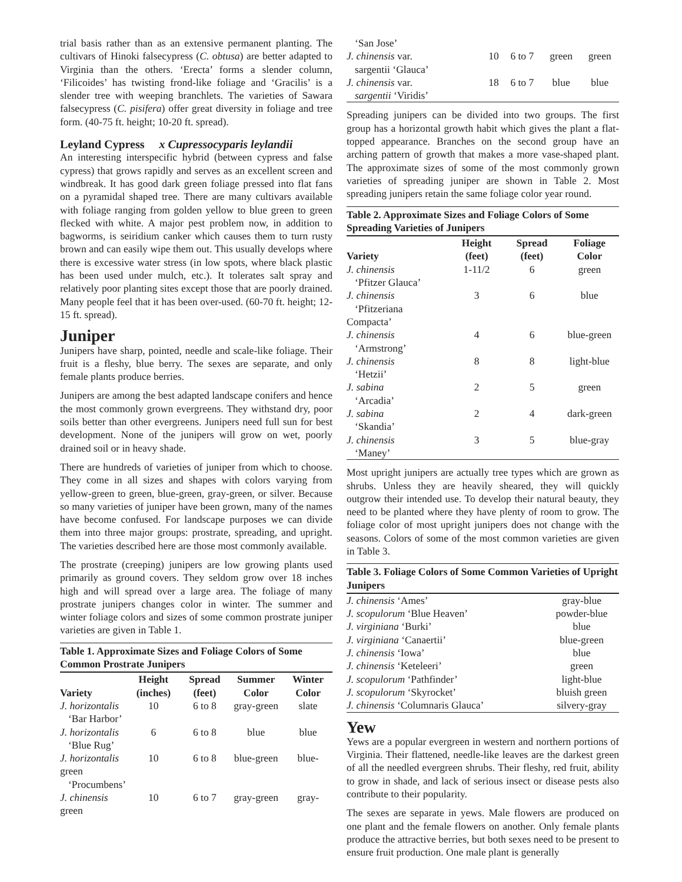trial basis rather than as an extensive permanent planting. The cultivars of Hinoki falsecypress (C. obtusa) are better adapted to Virginia than the others. ‘Erecta’ forms a slender column, ‘Filicoides’ has twisting frond-like foliage and ‘Gracilis’ is a slender tree with weeping branchlets. The varieties of Sawara falsecypress (C. pisifera) offer great diversity in foliage and tree form. (40-75 ft. height; 10-20 ft. spread).
Leyland Cypress x Cupressocyparis leylandii
An interesting interspecific hybrid (between cypress and false cypress) that grows rapidly and serves as an excellent screen and windbreak. It has good dark green foliage pressed into flat fans on a pyramidal shaped tree. There are many cultivars available with foliage ranging from golden yellow to blue green to green flecked with white. A major pest problem now, in addition to bagworms, is seiridium canker which causes them to turn rusty brown and can easily wipe them out. This usually develops where there is excessive water stress (in low spots, where black plastic has been used under mulch, etc.). It tolerates salt spray and relatively poor planting sites except those that are poorly drained. Many people feel that it has been over-used. (60-70 ft. height; 12-15 ft. spread).
Juniper
Junipers have sharp, pointed, needle and scale-like foliage. Their fruit is a fleshy, blue berry. The sexes are separate, and only female plants produce berries.
Junipers are among the best adapted landscape conifers and hence the most commonly grown evergreens. They withstand dry, poor soils better than other evergreens. Junipers need full sun for best development. None of the junipers will grow on wet, poorly drained soil or in heavy shade.
There are hundreds of varieties of juniper from which to choose. They come in all sizes and shapes with colors varying from yellow-green to green, blue-green, gray-green, or silver. Because so many varieties of juniper have been grown, many of the names have become confused. For landscape purposes we can divide them into three major groups: prostrate, spreading, and upright. The varieties described here are those most commonly available.
The prostrate (creeping) junipers are low growing plants used primarily as ground covers. They seldom grow over 18 inches high and will spread over a large area. The foliage of many prostrate junipers changes color in winter. The summer and winter foliage colors and sizes of some common prostrate juniper varieties are given in Table 1.
Table 1. Approximate Sizes and Foliage Colors of Some Common Prostrate Junipers
| Variety | Height (inches) | Spread (feet) | Summer Color | Winter Color |
| --- | --- | --- | --- | --- |
| J. horizontalis ‘Bar Harbor’ | 10 | 6 to 8 | gray-green | slate |
| J. horizontalis ‘Blue Rug’ | 6 | 6 to 8 | blue | blue |
| J. horizontalis green ‘Procumbens’ | 10 | 6 to 8 | blue-green | blue- |
| J. chinensis green | 10 | 6 to 7 | gray-green | gray- |
| ‘San Jose’ | | | | |
| J. chinensis var. sargentii ‘Glauca’ | 10 | 6 to 7 | green | green |
| J. chinensis var. sargentii ‘Viridis’ | 18 | 6 to 7 | blue | blue |
Spreading junipers can be divided into two groups. The first group has a horizontal growth habit which gives the plant a flat-topped appearance. Branches on the second group have an arching pattern of growth that makes a more vase-shaped plant. The approximate sizes of some of the most commonly grown varieties of spreading juniper are shown in Table 2. Most spreading junipers retain the same foliage color year round.
Table 2. Approximate Sizes and Foliage Colors of Some Spreading Varieties of Junipers
| Variety | Height (feet) | Spread (feet) | Foliage Color |
| --- | --- | --- | --- |
| J. chinensis ‘Pfitzer Glauca’ | 1-11/2 | 6 | green |
| J. chinensis ‘Pfitzeriana Compacta’ | 3 | 6 | blue |
| J. chinensis ‘Armstrong’ | 4 | 6 | blue-green |
| J. chinensis ‘Hetzii’ | 8 | 8 | light-blue |
| J. sabina ‘Arcadia’ | 2 | 5 | green |
| J. sabina ‘Skandia’ | 2 | 4 | dark-green |
| J. chinensis ‘Maney’ | 3 | 5 | blue-gray |
Most upright junipers are actually tree types which are grown as shrubs. Unless they are heavily sheared, they will quickly outgrow their intended use. To develop their natural beauty, they need to be planted where they have plenty of room to grow. The foliage color of most upright junipers does not change with the seasons. Colors of some of the most common varieties are given in Table 3.
Table 3. Foliage Colors of Some Common Varieties of Upright Junipers
| J. chinensis ‘Ames’ | gray-blue |
| J. scopulorum ‘Blue Heaven’ | powder-blue |
| J. virginiana ‘Burki’ | blue |
| J. virginiana ‘Canaertii’ | blue-green |
| J. chinensis ‘Iowa’ | blue |
| J. chinensis ‘Keteleeri’ | green |
| J. scopulorum ‘Pathfinder’ | light-blue |
| J. scopulorum ‘Skyrocket’ | bluish green |
| J. chinensis ‘Columnaris Glauca’ | silvery-gray |
Yew
Yews are a popular evergreen in western and northern portions of Virginia. Their flattened, needle-like leaves are the darkest green of all the needled evergreen shrubs. Their fleshy, red fruit, ability to grow in shade, and lack of serious insect or disease pests also contribute to their popularity.
The sexes are separate in yews. Male flowers are produced on one plant and the female flowers on another. Only female plants produce the attractive berries, but both sexes need to be present to ensure fruit production. One male plant is generally